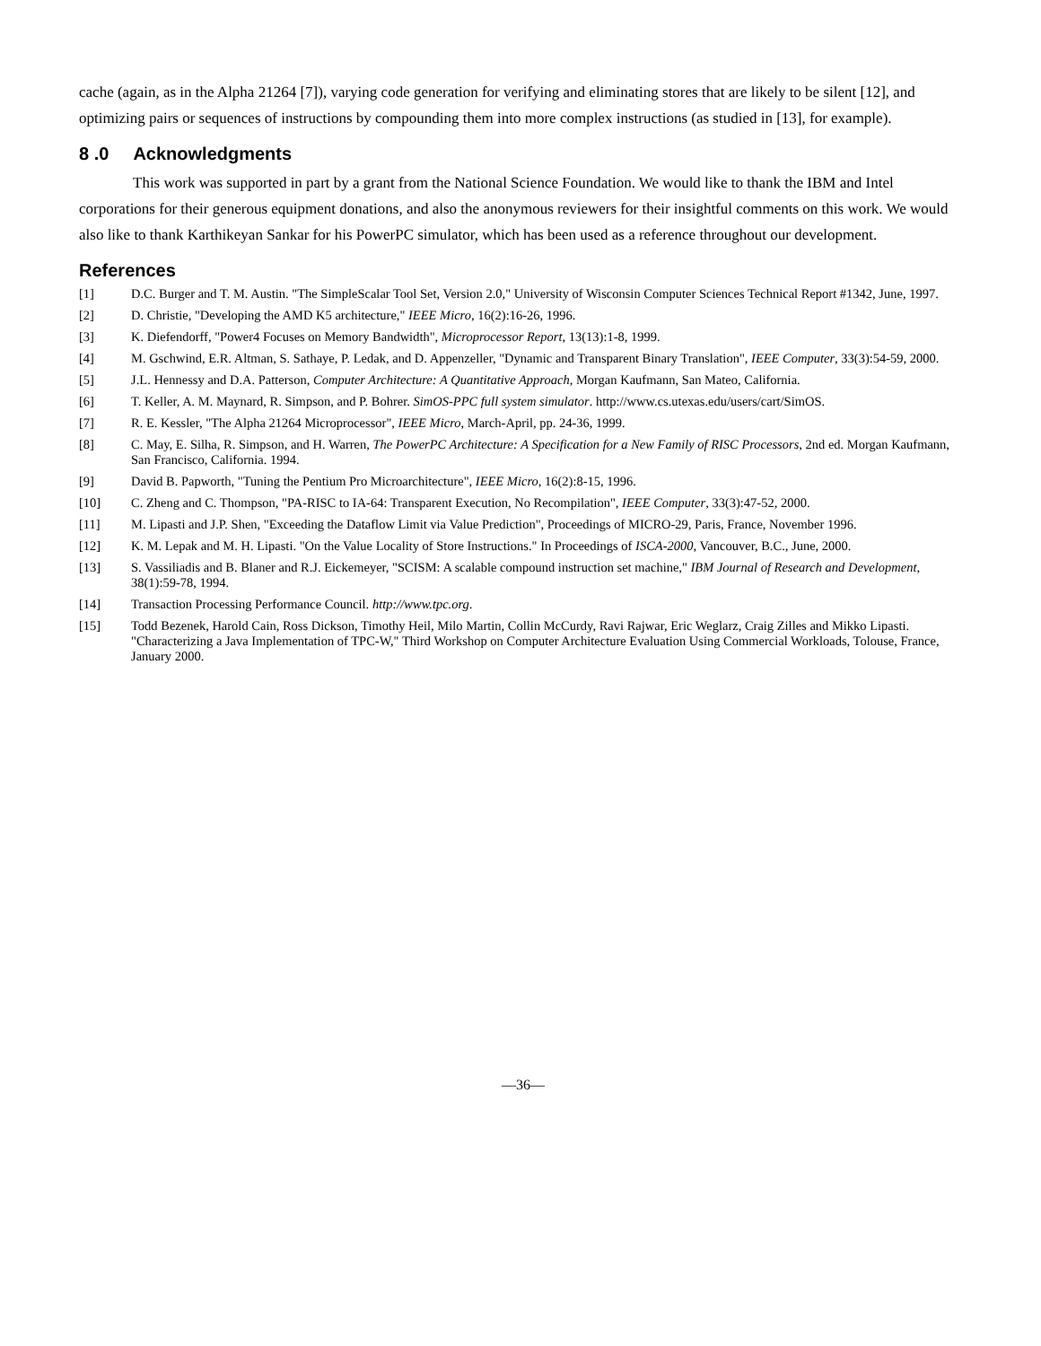cache (again, as in the Alpha 21264 [7]), varying code generation for verifying and eliminating stores that are likely to be silent [12], and optimizing pairs or sequences of instructions by compounding them into more complex instructions (as studied in [13], for example).
8 .0 Acknowledgments
This work was supported in part by a grant from the National Science Foundation. We would like to thank the IBM and Intel corporations for their generous equipment donations, and also the anonymous reviewers for their insightful comments on this work. We would also like to thank Karthikeyan Sankar for his PowerPC simulator, which has been used as a reference throughout our development.
References
[1] D.C. Burger and T. M. Austin. "The SimpleScalar Tool Set, Version 2.0," University of Wisconsin Computer Sciences Technical Report #1342, June, 1997.
[2] D. Christie, "Developing the AMD K5 architecture," IEEE Micro, 16(2):16-26, 1996.
[3] K. Diefendorff, "Power4 Focuses on Memory Bandwidth", Microprocessor Report, 13(13):1-8, 1999.
[4] M. Gschwind, E.R. Altman, S. Sathaye, P. Ledak, and D. Appenzeller, "Dynamic and Transparent Binary Translation", IEEE Computer, 33(3):54-59, 2000.
[5] J.L. Hennessy and D.A. Patterson, Computer Architecture: A Quantitative Approach, Morgan Kaufmann, San Mateo, California.
[6] T. Keller, A. M. Maynard, R. Simpson, and P. Bohrer. SimOS-PPC full system simulator. http://www.cs.utexas.edu/users/cart/SimOS.
[7] R. E. Kessler, "The Alpha 21264 Microprocessor", IEEE Micro, March-April, pp. 24-36, 1999.
[8] C. May, E. Silha, R. Simpson, and H. Warren, The PowerPC Architecture: A Specification for a New Family of RISC Processors, 2nd ed. Morgan Kaufmann, San Francisco, California. 1994.
[9] David B. Papworth, "Tuning the Pentium Pro Microarchitecture", IEEE Micro, 16(2):8-15, 1996.
[10] C. Zheng and C. Thompson, "PA-RISC to IA-64: Transparent Execution, No Recompilation", IEEE Computer, 33(3):47-52, 2000.
[11] M. Lipasti and J.P. Shen, "Exceeding the Dataflow Limit via Value Prediction", Proceedings of MICRO-29, Paris, France, November 1996.
[12] K. M. Lepak and M. H. Lipasti. "On the Value Locality of Store Instructions." In Proceedings of ISCA-2000, Vancouver, B.C., June, 2000.
[13] S. Vassiliadis and B. Blaner and R.J. Eickemeyer, "SCISM: A scalable compound instruction set machine," IBM Journal of Research and Development, 38(1):59-78, 1994.
[14] Transaction Processing Performance Council. http://www.tpc.org.
[15] Todd Bezenek, Harold Cain, Ross Dickson, Timothy Heil, Milo Martin, Collin McCurdy, Ravi Rajwar, Eric Weglarz, Craig Zilles and Mikko Lipasti. "Characterizing a Java Implementation of TPC-W," Third Workshop on Computer Architecture Evaluation Using Commercial Workloads, Tolouse, France, January 2000.
—36—